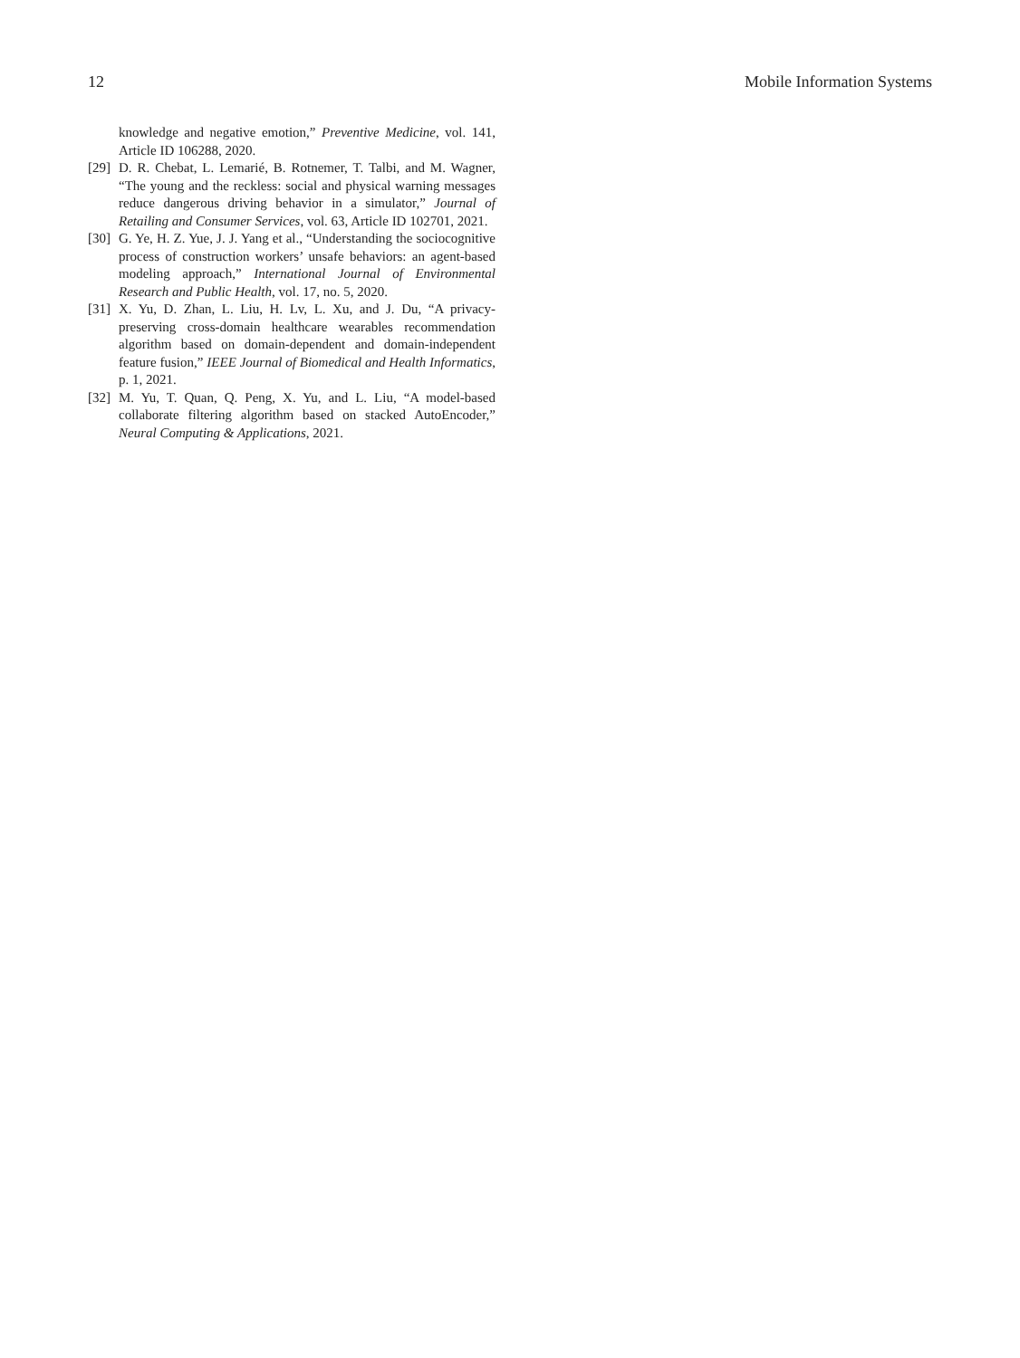12 Mobile Information Systems
knowledge and negative emotion,” Preventive Medicine, vol. 141, Article ID 106288, 2020.
[29] D. R. Chebat, L. Lemarié, B. Rotnemer, T. Talbi, and M. Wagner, “The young and the reckless: social and physical warning messages reduce dangerous driving behavior in a simulator,” Journal of Retailing and Consumer Services, vol. 63, Article ID 102701, 2021.
[30] G. Ye, H. Z. Yue, J. J. Yang et al., “Understanding the sociocognitive process of construction workers’ unsafe behaviors: an agent-based modeling approach,” International Journal of Environmental Research and Public Health, vol. 17, no. 5, 2020.
[31] X. Yu, D. Zhan, L. Liu, H. Lv, L. Xu, and J. Du, “A privacy-preserving cross-domain healthcare wearables recommendation algorithm based on domain-dependent and domain-independent feature fusion,” IEEE Journal of Biomedical and Health Informatics, p. 1, 2021.
[32] M. Yu, T. Quan, Q. Peng, X. Yu, and L. Liu, “A model-based collaborate filtering algorithm based on stacked AutoEncoder,” Neural Computing & Applications, 2021.